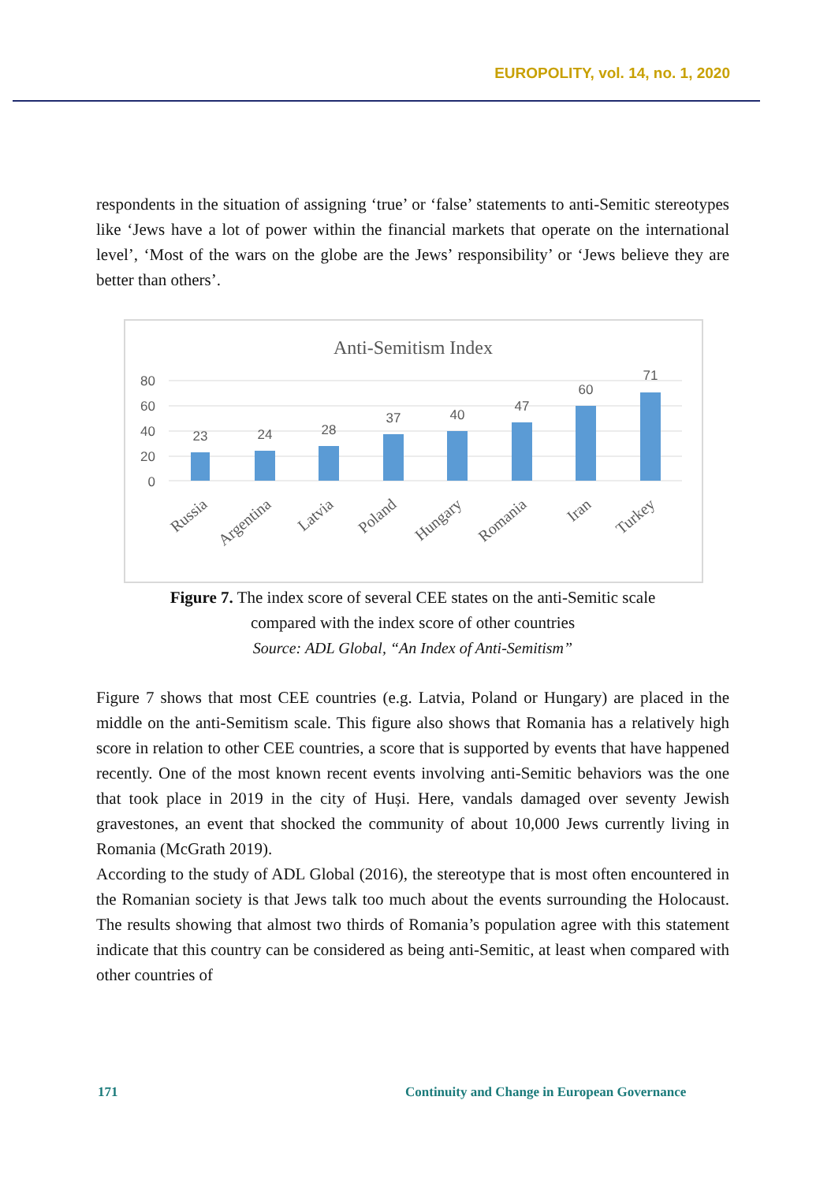EUROPOLITY, vol. 14, no. 1, 2020
respondents in the situation of assigning ‘true’ or ‘false’ statements to anti-Semitic stereotypes like ‘Jews have a lot of power within the financial markets that operate on the international level’, ‘Most of the wars on the globe are the Jews’ responsibility’ or ‘Jews believe they are better than others’.
Anti-Semitism Index
80
60
40
20
0
23
24
28
37
40
47
60
71
Russia
Argentina
Latvia
Poland
Hungary
Romania
Iran
Turkey
Figure 7. The index score of several CEE states on the anti-Semitic scale
compared with the index score of other countries
Source: ADL Global, “An Index of Anti-Semitism”
Figure 7 shows that most CEE countries (e.g. Latvia, Poland or Hungary) are placed in the middle on the anti-Semitism scale. This figure also shows that Romania has a relatively high score in relation to other CEE countries, a score that is supported by events that have happened recently. One of the most known recent events involving anti-Semitic behaviors was the one that took place in 2019 in the city of Huși. Here, vandals damaged over seventy Jewish gravestones, an event that shocked the community of about 10,000 Jews currently living in Romania (McGrath 2019).
According to the study of ADL Global (2016), the stereotype that is most often encountered in the Romanian society is that Jews talk too much about the events surrounding the Holocaust. The results showing that almost two thirds of Romania’s population agree with this statement indicate that this country can be considered as being anti-Semitic, at least when compared with other countries of
171
Continuity and Change in European Governance